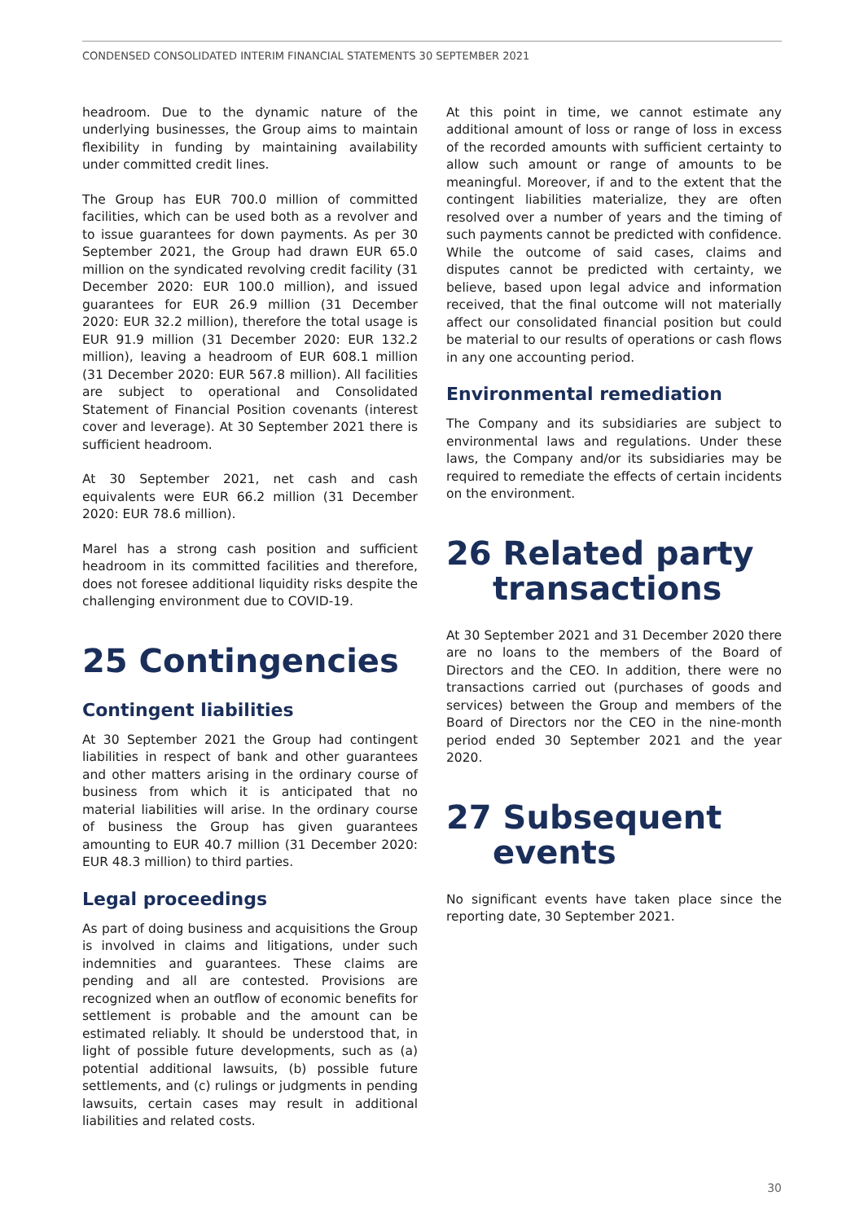CONDENSED CONSOLIDATED INTERIM FINANCIAL STATEMENTS 30 SEPTEMBER 2021
headroom. Due to the dynamic nature of the underlying businesses, the Group aims to maintain flexibility in funding by maintaining availability under committed credit lines.
The Group has EUR 700.0 million of committed facilities, which can be used both as a revolver and to issue guarantees for down payments. As per 30 September 2021, the Group had drawn EUR 65.0 million on the syndicated revolving credit facility (31 December 2020: EUR 100.0 million), and issued guarantees for EUR 26.9 million (31 December 2020: EUR 32.2 million), therefore the total usage is EUR 91.9 million (31 December 2020: EUR 132.2 million), leaving a headroom of EUR 608.1 million (31 December 2020: EUR 567.8 million). All facilities are subject to operational and Consolidated Statement of Financial Position covenants (interest cover and leverage). At 30 September 2021 there is sufficient headroom.
At 30 September 2021, net cash and cash equivalents were EUR 66.2 million (31 December 2020: EUR 78.6 million).
Marel has a strong cash position and sufficient headroom in its committed facilities and therefore, does not foresee additional liquidity risks despite the challenging environment due to COVID-19.
25 Contingencies
Contingent liabilities
At 30 September 2021 the Group had contingent liabilities in respect of bank and other guarantees and other matters arising in the ordinary course of business from which it is anticipated that no material liabilities will arise. In the ordinary course of business the Group has given guarantees amounting to EUR 40.7 million (31 December 2020: EUR 48.3 million) to third parties.
Legal proceedings
As part of doing business and acquisitions the Group is involved in claims and litigations, under such indemnities and guarantees. These claims are pending and all are contested. Provisions are recognized when an outflow of economic benefits for settlement is probable and the amount can be estimated reliably. It should be understood that, in light of possible future developments, such as (a) potential additional lawsuits, (b) possible future settlements, and (c) rulings or judgments in pending lawsuits, certain cases may result in additional liabilities and related costs.
At this point in time, we cannot estimate any additional amount of loss or range of loss in excess of the recorded amounts with sufficient certainty to allow such amount or range of amounts to be meaningful. Moreover, if and to the extent that the contingent liabilities materialize, they are often resolved over a number of years and the timing of such payments cannot be predicted with confidence. While the outcome of said cases, claims and disputes cannot be predicted with certainty, we believe, based upon legal advice and information received, that the final outcome will not materially affect our consolidated financial position but could be material to our results of operations or cash flows in any one accounting period.
Environmental remediation
The Company and its subsidiaries are subject to environmental laws and regulations. Under these laws, the Company and/or its subsidiaries may be required to remediate the effects of certain incidents on the environment.
26 Related party
transactions
At 30 September 2021 and 31 December 2020 there are no loans to the members of the Board of Directors and the CEO. In addition, there were no transactions carried out (purchases of goods and services) between the Group and members of the Board of Directors nor the CEO in the nine-month period ended 30 September 2021 and the year 2020.
27 Subsequent
events
No significant events have taken place since the reporting date, 30 September 2021.
30